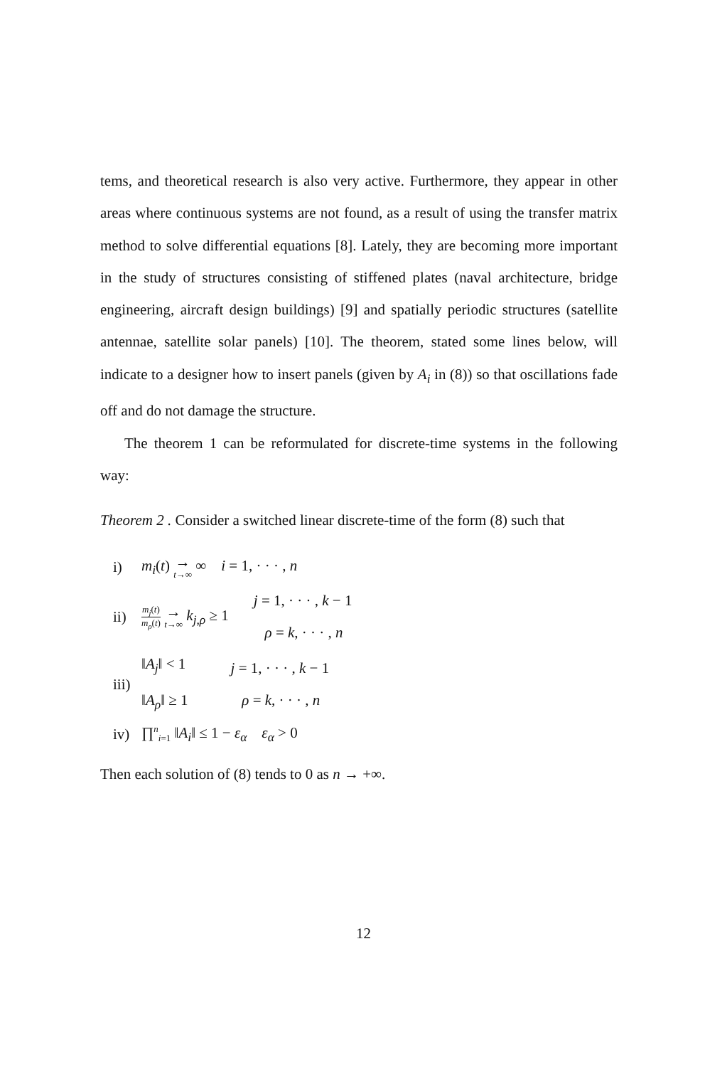tems, and theoretical research is also very active. Furthermore, they appear in other areas where continuous systems are not found, as a result of using the transfer matrix method to solve differential equations [8]. Lately, they are becoming more important in the study of structures consisting of stiffened plates (naval architecture, bridge engineering, aircraft design buildings) [9] and spatially periodic structures (satellite antennae, satellite solar panels) [10]. The theorem, stated some lines below, will indicate to a designer how to insert panels (given by A<sub>i</sub> in (8)) so that oscillations fade off and do not damage the structure.
The theorem 1 can be reformulated for discrete-time systems in the following way:
Theorem 2 . Consider a switched linear discrete-time of the form (8) such that
i) m<sub>i</sub>(t) → t→∞ ∞ i = 1, · · · , n
ii) m<sub>j</sub>(t) m<sub>ρ</sub>(t) → t→∞ k<sub>j,ρ</sub> ≥ 1 j = 1, · · · , k − 1
ρ = k, · · · , n
iii) ‖A<sub>j</sub>‖ < 1
‖A<sub>ρ</sub>‖ ≥ 1 j = 1, · · · , k − 1
ρ = k, · · · , n
iv) ∏<sup>n</sup><sub>i=1</sub> ‖A<sub>i</sub>‖ ≤ 1 − ε<sub>α</sub> ε<sub>α</sub> > 0
Then each solution of (8) tends to 0 as n → +∞.
12